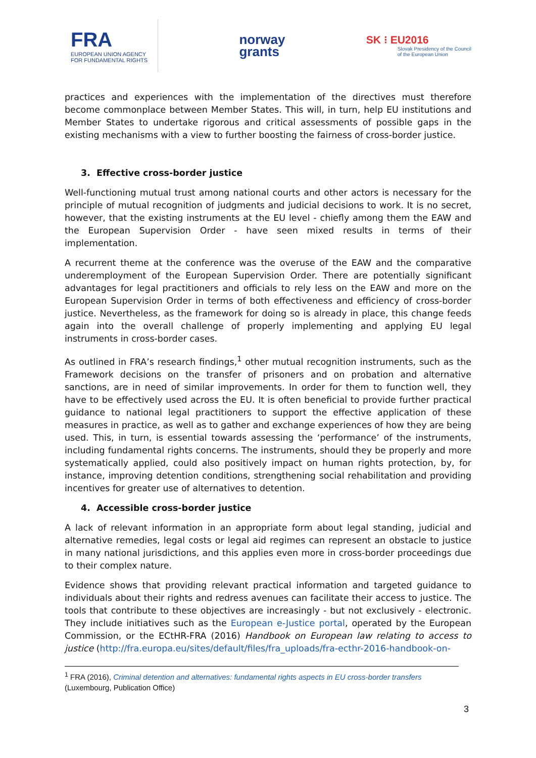FRA
EUROPEAN UNION AGENCY
FOR FUNDAMENTAL RIGHTS
norway
grants
SK ⁝ EU2016
Slovak Presidency of the Council
of the European Union
practices and experiences with the implementation of the directives must therefore become commonplace between Member States. This will, in turn, help EU institutions and Member States to undertake rigorous and critical assessments of possible gaps in the existing mechanisms with a view to further boosting the fairness of cross-border justice.
3. Effective cross-border justice
Well-functioning mutual trust among national courts and other actors is necessary for the principle of mutual recognition of judgments and judicial decisions to work. It is no secret, however, that the existing instruments at the EU level - chiefly among them the EAW and the European Supervision Order - have seen mixed results in terms of their implementation.
A recurrent theme at the conference was the overuse of the EAW and the comparative underemployment of the European Supervision Order. There are potentially significant advantages for legal practitioners and officials to rely less on the EAW and more on the European Supervision Order in terms of both effectiveness and efficiency of cross-border justice. Nevertheless, as the framework for doing so is already in place, this change feeds again into the overall challenge of properly implementing and applying EU legal instruments in cross-border cases.
As outlined in FRA’s research findings,<sup>1</sup> other mutual recognition instruments, such as the Framework decisions on the transfer of prisoners and on probation and alternative sanctions, are in need of similar improvements. In order for them to function well, they have to be effectively used across the EU. It is often beneficial to provide further practical guidance to national legal practitioners to support the effective application of these measures in practice, as well as to gather and exchange experiences of how they are being used. This, in turn, is essential towards assessing the ‘performance’ of the instruments, including fundamental rights concerns. The instruments, should they be properly and more systematically applied, could also positively impact on human rights protection, by, for instance, improving detention conditions, strengthening social rehabilitation and providing incentives for greater use of alternatives to detention.
4. Accessible cross-border justice
A lack of relevant information in an appropriate form about legal standing, judicial and alternative remedies, legal costs or legal aid regimes can represent an obstacle to justice in many national jurisdictions, and this applies even more in cross-border proceedings due to their complex nature.
Evidence shows that providing relevant practical information and targeted guidance to individuals about their rights and redress avenues can facilitate their access to justice. The tools that contribute to these objectives are increasingly - but not exclusively - electronic. They include initiatives such as the European e-Justice portal, operated by the European Commission, or the ECtHR-FRA (2016) Handbook on European law relating to access to justice (http://fra.europa.eu/sites/default/files/fra_uploads/fra-ecthr-2016-handbook-on-
<sup>1</sup> FRA (2016), Criminal detention and alternatives: fundamental rights aspects in EU cross-border transfers
(Luxembourg, Publication Office)
3